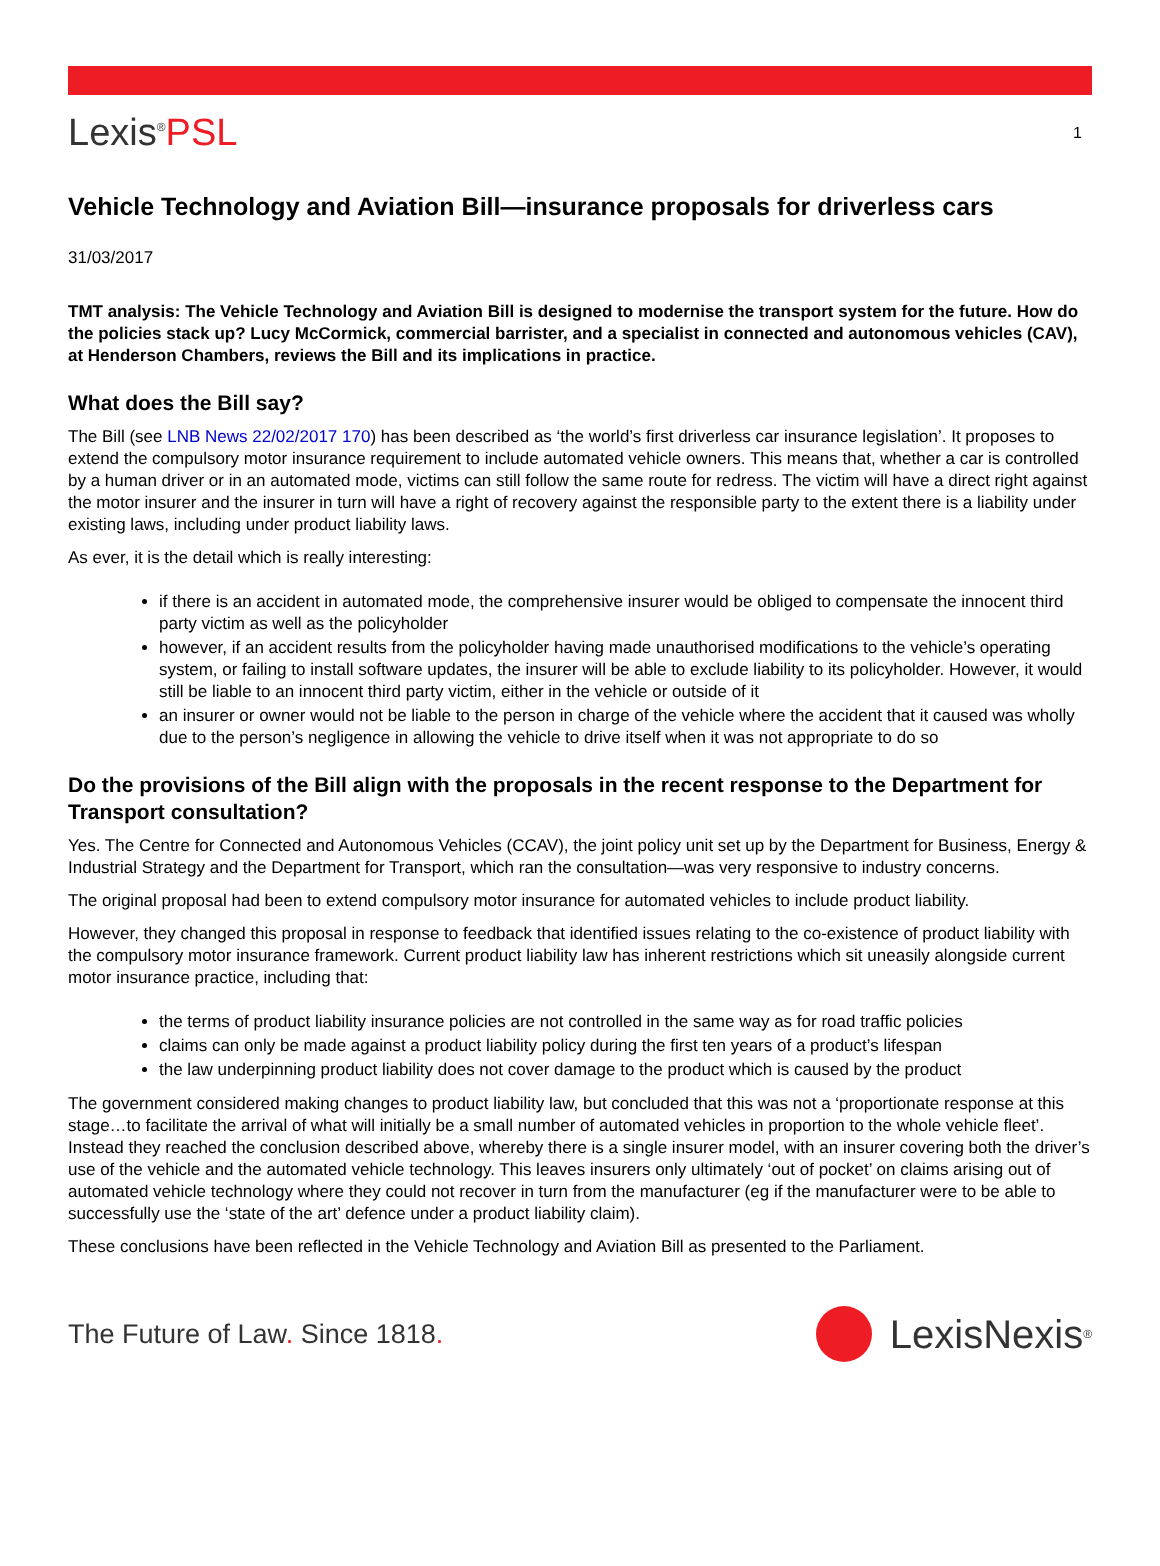Lexis<sup>®</sup>PSL
1
Vehicle Technology and Aviation Bill—insurance proposals for driverless cars
31/03/2017
TMT analysis: The Vehicle Technology and Aviation Bill is designed to modernise the transport system for the future. How do the policies stack up? Lucy McCormick, commercial barrister, and a specialist in connected and autonomous vehicles (CAV), at Henderson Chambers, reviews the Bill and its implications in practice.
What does the Bill say?
The Bill (see LNB News 22/02/2017 170) has been described as ‘the world’s first driverless car insurance legislation’. It proposes to extend the compulsory motor insurance requirement to include automated vehicle owners. This means that, whether a car is controlled by a human driver or in an automated mode, victims can still follow the same route for redress. The victim will have a direct right against the motor insurer and the insurer in turn will have a right of recovery against the responsible party to the extent there is a liability under existing laws, including under product liability laws.
As ever, it is the detail which is really interesting:
if there is an accident in automated mode, the comprehensive insurer would be obliged to compensate the innocent third party victim as well as the policyholder
however, if an accident results from the policyholder having made unauthorised modifications to the vehicle’s operating system, or failing to install software updates, the insurer will be able to exclude liability to its policyholder. However, it would still be liable to an innocent third party victim, either in the vehicle or outside of it
an insurer or owner would not be liable to the person in charge of the vehicle where the accident that it caused was wholly due to the person’s negligence in allowing the vehicle to drive itself when it was not appropriate to do so
Do the provisions of the Bill align with the proposals in the recent response to the Department for Transport consultation?
Yes. The Centre for Connected and Autonomous Vehicles (CCAV), the joint policy unit set up by the Department for Business, Energy & Industrial Strategy and the Department for Transport, which ran the consultation—was very responsive to industry concerns.
The original proposal had been to extend compulsory motor insurance for automated vehicles to include product liability.
However, they changed this proposal in response to feedback that identified issues relating to the co-existence of product liability with the compulsory motor insurance framework. Current product liability law has inherent restrictions which sit uneasily alongside current motor insurance practice, including that:
the terms of product liability insurance policies are not controlled in the same way as for road traffic policies
claims can only be made against a product liability policy during the first ten years of a product’s lifespan
the law underpinning product liability does not cover damage to the product which is caused by the product
The government considered making changes to product liability law, but concluded that this was not a ‘proportionate response at this stage…to facilitate the arrival of what will initially be a small number of automated vehicles in proportion to the whole vehicle fleet’. Instead they reached the conclusion described above, whereby there is a single insurer model, with an insurer covering both the driver’s use of the vehicle and the automated vehicle technology. This leaves insurers only ultimately ‘out of pocket’ on claims arising out of automated vehicle technology where they could not recover in turn from the manufacturer (eg if the manufacturer were to be able to successfully use the ‘state of the art’ defence under a product liability claim).
These conclusions have been reflected in the Vehicle Technology and Aviation Bill as presented to the Parliament.
The Future of Law. Since 1818.
LexisNexis<sup>®</sup>